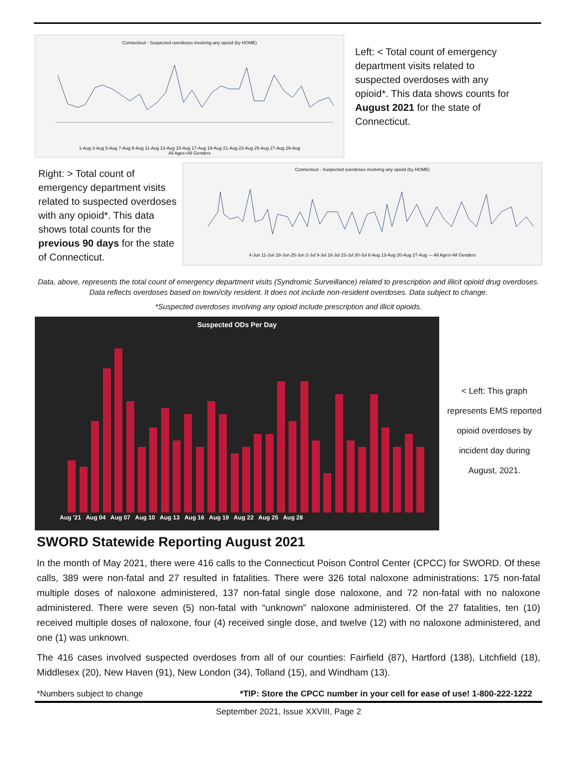Connecticut - Suspected overdoses involving any opioid (by HOME)
1-Aug 3-Aug 5-Aug 7-Aug 9-Aug 11-Aug 13-Aug 15-Aug 17-Aug 19-Aug 21-Aug 23-Aug 25-Aug 27-Aug 29-Aug
All Ages+All Genders
Left: < Total count of emergency department visits related to suspected overdoses with any opioid*. This data shows counts for August 2021 for the state of Connecticut.
Right: > Total count of emergency department visits related to suspected overdoses with any opioid*. This data shows total counts for the previous 90 days for the state of Connecticut.
Connecticut - Suspected overdoses involving any opioid (by HOME)
4-Jun 11-Jun 18-Jun 25-Jun 2-Jul 9-Jul 16-Jul 23-Jul 30-Jul 6-Aug 13-Aug 20-Aug 27-Aug — All Ages+All Genders
Data, above, represents the total count of emergency department visits (Syndromic Surveillance) related to prescription and illicit opioid drug overdoses. Data reflects overdoses based on town/city resident. It does not include non-resident overdoses. Data subject to change.
*Suspected overdoses involving any opioid include prescription and illicit opioids.
Suspected ODs Per Day
Aug '21 Aug 04 Aug 07 Aug 10 Aug 13 Aug 16 Aug 19 Aug 22 Aug 25 Aug 28
< Left: This graph represents EMS reported opioid overdoses by incident day during August, 2021.
SWORD Statewide Reporting August 2021
In the month of May 2021, there were 416 calls to the Connecticut Poison Control Center (CPCC) for SWORD. Of these calls, 389 were non-fatal and 27 resulted in fatalities. There were 326 total naloxone administrations: 175 non-fatal multiple doses of naloxone administered, 137 non-fatal single dose naloxone, and 72 non-fatal with no naloxone administered. There were seven (5) non-fatal with “unknown” naloxone administered. Of the 27 fatalities, ten (10) received multiple doses of naloxone, four (4) received single dose, and twelve (12) with no naloxone administered, and one (1) was unknown.
The 416 cases involved suspected overdoses from all of our counties: Fairfield (87), Hartford (138), Litchfield (18), Middlesex (20), New Haven (91), New London (34), Tolland (15), and Windham (13).
*Numbers subject to change *TIP: Store the CPCC number in your cell for ease of use! 1-800-222-1222
September 2021, Issue XXVIII, Page 2